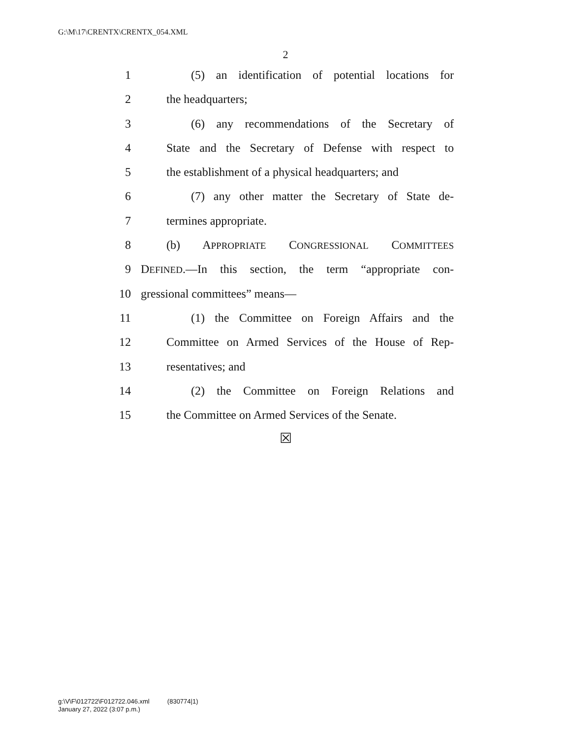G:\M\17\CRENTX\CRENTX_054.XML
2
1 (5) an identification of potential locations for
2 the headquarters;
3 (6) any recommendations of the Secretary of
4 State and the Secretary of Defense with respect to
5 the establishment of a physical headquarters; and
6 (7) any other matter the Secretary of State de-
7 termines appropriate.
8 (b) APPROPRIATE CONGRESSIONAL COMMITTEES
9 DEFINED.—In this section, the term “appropriate con-
10 gressional committees” means—
11 (1) the Committee on Foreign Affairs and the
12 Committee on Armed Services of the House of Rep-
13 resentatives; and
14 (2) the Committee on Foreign Relations and
15 the Committee on Armed Services of the Senate.
☒
g:\V\F\012722\F012722.046.xml (830774|1)
January 27, 2022 (3:07 p.m.)